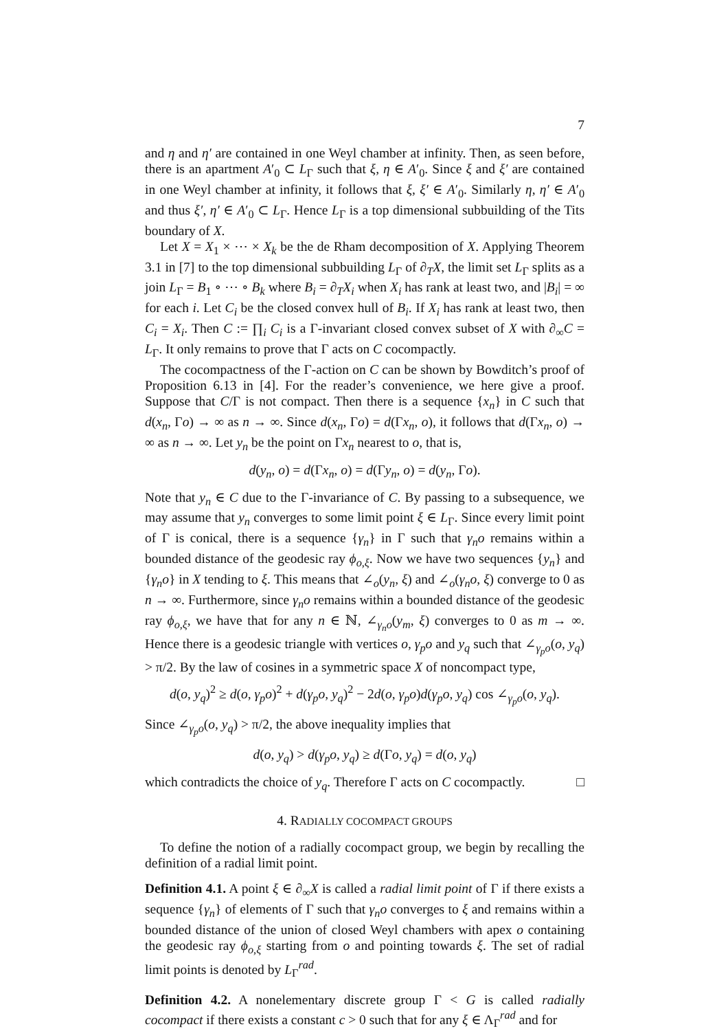7
and η and η′ are contained in one Weyl chamber at infinity. Then, as seen before, there is an apartment A′<sub>0</sub> ⊂ L<sub>Γ</sub> such that ξ, η ∈ A′<sub>0</sub>. Since ξ and ξ′ are contained in one Weyl chamber at infinity, it follows that ξ, ξ′ ∈ A′<sub>0</sub>. Similarly η, η′ ∈ A′<sub>0</sub> and thus ξ′, η′ ∈ A′<sub>0</sub> ⊂ L<sub>Γ</sub>. Hence L<sub>Γ</sub> is a top dimensional subbuilding of the Tits boundary of X.
Let X = X<sub>1</sub> × ⋯ × X<sub>k</sub> be the de Rham decomposition of X. Applying Theorem 3.1 in [7] to the top dimensional subbuilding L<sub>Γ</sub> of ∂<sub>T</sub>X, the limit set L<sub>Γ</sub> splits as a join L<sub>Γ</sub> = B<sub>1</sub> ∘ ⋯ ∘ B<sub>k</sub> where B<sub>i</sub> = ∂<sub>T</sub>X<sub>i</sub> when X<sub>i</sub> has rank at least two, and |B<sub>i</sub>| = ∞ for each i. Let C<sub>i</sub> be the closed convex hull of B<sub>i</sub>. If X<sub>i</sub> has rank at least two, then C<sub>i</sub> = X<sub>i</sub>. Then C := ∏<sub>i</sub> C<sub>i</sub> is a Γ-invariant closed convex subset of X with ∂<sub>∞</sub>C = L<sub>Γ</sub>. It only remains to prove that Γ acts on C cocompactly.
The cocompactness of the Γ-action on C can be shown by Bowditch’s proof of Proposition 6.13 in [4]. For the reader’s convenience, we here give a proof. Suppose that C/Γ is not compact. Then there is a sequence {x<sub>n</sub>} in C such that d(x<sub>n</sub>, Γo) → ∞ as n → ∞. Since d(x<sub>n</sub>, Γo) = d(Γx<sub>n</sub>, o), it follows that d(Γx<sub>n</sub>, o) → ∞ as n → ∞. Let y<sub>n</sub> be the point on Γx<sub>n</sub> nearest to o, that is,
d(y<sub>n</sub>, o) = d(Γx<sub>n</sub>, o) = d(Γy<sub>n</sub>, o) = d(y<sub>n</sub>, Γo).
Note that y<sub>n</sub> ∈ C due to the Γ-invariance of C. By passing to a subsequence, we may assume that y<sub>n</sub> converges to some limit point ξ ∈ L<sub>Γ</sub>. Since every limit point of Γ is conical, there is a sequence {γ<sub>n</sub>} in Γ such that γ<sub>n</sub>o remains within a bounded distance of the geodesic ray ϕ<sub>o,ξ</sub>. Now we have two sequences {y<sub>n</sub>} and {γ<sub>n</sub>o} in X tending to ξ. This means that ∠<sub>o</sub>(y<sub>n</sub>, ξ) and ∠<sub>o</sub>(γ<sub>n</sub>o, ξ) converge to 0 as n → ∞. Furthermore, since γ<sub>n</sub>o remains within a bounded distance of the geodesic ray ϕ<sub>o,ξ</sub>, we have that for any n ∈ ℕ, ∠<sub>γ<sub>n</sub>o</sub>(y<sub>m</sub>, ξ) converges to 0 as m → ∞. Hence there is a geodesic triangle with vertices o, γ<sub>p</sub>o and y<sub>q</sub> such that ∠<sub>γ<sub>p</sub>o</sub>(o, y<sub>q</sub>) > π/2. By the law of cosines in a symmetric space X of noncompact type,
d(o, y<sub>q</sub>)<sup>2</sup> ≥ d(o, γ<sub>p</sub>o)<sup>2</sup> + d(γ<sub>p</sub>o, y<sub>q</sub>)<sup>2</sup> − 2d(o, γ<sub>p</sub>o)d(γ<sub>p</sub>o, y<sub>q</sub>) cos ∠<sub>γ<sub>p</sub>o</sub>(o, y<sub>q</sub>).
Since ∠<sub>γ<sub>p</sub>o</sub>(o, y<sub>q</sub>) > π/2, the above inequality implies that
d(o, y<sub>q</sub>) > d(γ<sub>p</sub>o, y<sub>q</sub>) ≥ d(Γo, y<sub>q</sub>) = d(o, y<sub>q</sub>)
which contradicts the choice of y<sub>q</sub>. Therefore Γ acts on C cocompactly. □
4. RADIALLY COCOMPACT GROUPS
To define the notion of a radially cocompact group, we begin by recalling the definition of a radial limit point.
Definition 4.1. A point ξ ∈ ∂<sub>∞</sub>X is called a radial limit point of Γ if there exists a sequence {γ<sub>n</sub>} of elements of Γ such that γ<sub>n</sub>o converges to ξ and remains within a bounded distance of the union of closed Weyl chambers with apex o containing the geodesic ray ϕ<sub>o,ξ</sub> starting from o and pointing towards ξ. The set of radial limit points is denoted by L<sub>Γ</sub><sup>rad</sup>.
Definition 4.2. A nonelementary discrete group Γ < G is called radially cocompact if there exists a constant c > 0 such that for any ξ ∈ Λ<sub>Γ</sub><sup>rad</sup> and for